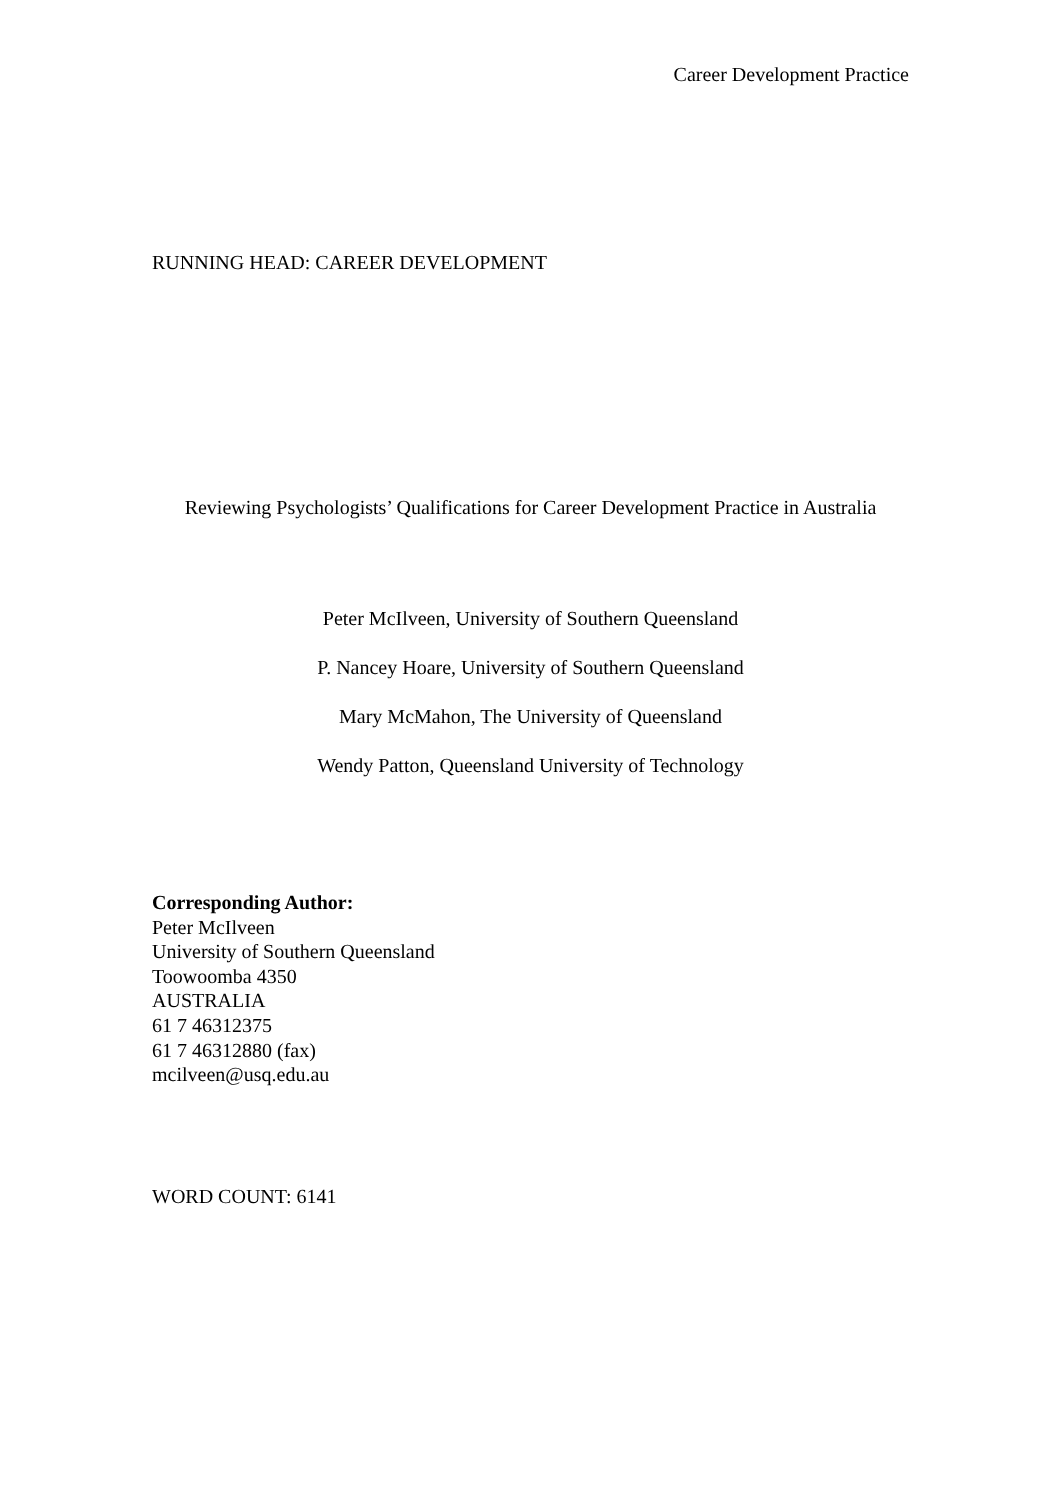Career Development Practice
RUNNING HEAD: CAREER DEVELOPMENT
Reviewing Psychologists’ Qualifications for Career Development Practice in Australia
Peter McIlveen, University of Southern Queensland
P. Nancey Hoare, University of Southern Queensland
Mary McMahon, The University of Queensland
Wendy Patton, Queensland University of Technology
Corresponding Author:
Peter McIlveen
University of Southern Queensland
Toowoomba 4350
AUSTRALIA
61 7 46312375
61 7 46312880 (fax)
mcilveen@usq.edu.au
WORD COUNT: 6141